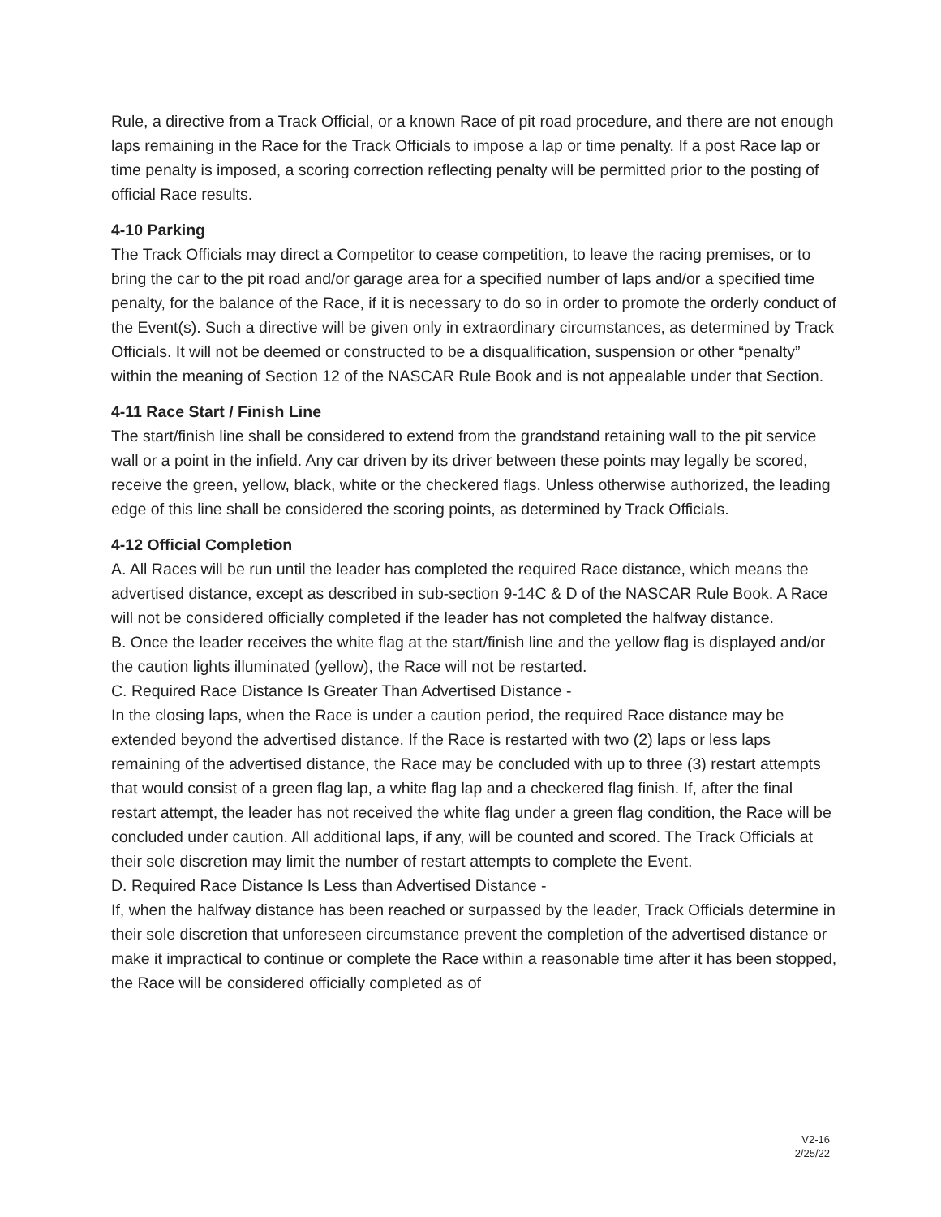Rule, a directive from a Track Official, or a known Race of pit road procedure, and there are not enough laps remaining in the Race for the Track Officials to impose a lap or time penalty. If a post Race lap or time penalty is imposed, a scoring correction reflecting penalty will be permitted prior to the posting of official Race results.
4-10 Parking
The Track Officials may direct a Competitor to cease competition, to leave the racing premises, or to bring the car to the pit road and/or garage area for a specified number of laps and/or a specified time penalty, for the balance of the Race, if it is necessary to do so in order to promote the orderly conduct of the Event(s). Such a directive will be given only in extraordinary circumstances, as determined by Track Officials. It will not be deemed or constructed to be a disqualification, suspension or other “penalty” within the meaning of Section 12 of the NASCAR Rule Book and is not appealable under that Section.
4-11 Race Start / Finish Line
The start/finish line shall be considered to extend from the grandstand retaining wall to the pit service wall or a point in the infield. Any car driven by its driver between these points may legally be scored, receive the green, yellow, black, white or the checkered flags. Unless otherwise authorized, the leading edge of this line shall be considered the scoring points, as determined by Track Officials.
4-12 Official Completion
A. All Races will be run until the leader has completed the required Race distance, which means the advertised distance, except as described in sub-section 9-14C & D of the NASCAR Rule Book. A Race will not be considered officially completed if the leader has not completed the halfway distance.
B. Once the leader receives the white flag at the start/finish line and the yellow flag is displayed and/or the caution lights illuminated (yellow), the Race will not be restarted.
C. Required Race Distance Is Greater Than Advertised Distance -
In the closing laps, when the Race is under a caution period, the required Race distance may be extended beyond the advertised distance. If the Race is restarted with two (2) laps or less laps remaining of the advertised distance, the Race may be concluded with up to three (3) restart attempts that would consist of a green flag lap, a white flag lap and a checkered flag finish. If, after the final restart attempt, the leader has not received the white flag under a green flag condition, the Race will be concluded under caution. All additional laps, if any, will be counted and scored. The Track Officials at their sole discretion may limit the number of restart attempts to complete the Event.
D. Required Race Distance Is Less than Advertised Distance -
If, when the halfway distance has been reached or surpassed by the leader, Track Officials determine in their sole discretion that unforeseen circumstance prevent the completion of the advertised distance or make it impractical to continue or complete the Race within a reasonable time after it has been stopped, the Race will be considered officially completed as of
V2-16
2/25/22